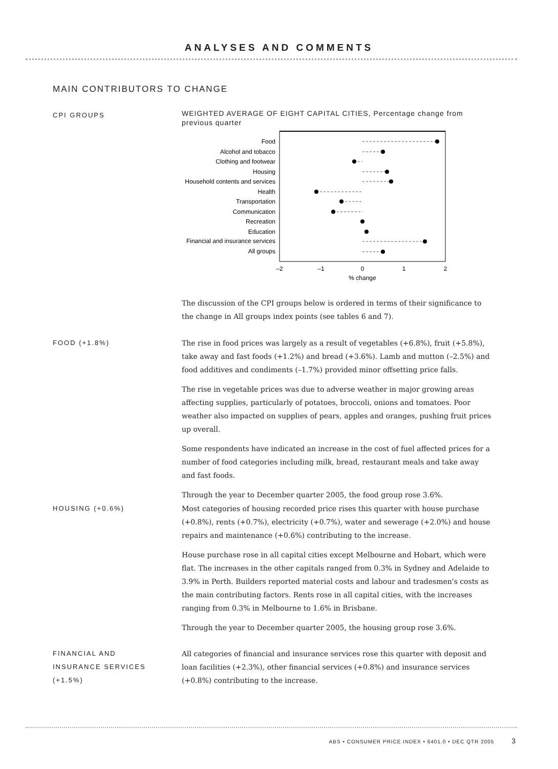ANALYSES AND COMMENTS
MAIN CONTRIBUTORS TO CHANGE
CPI GROUPS
WEIGHTED AVERAGE OF EIGHT CAPITAL CITIES, Percentage change from previous quarter
Food
Alcohol and tobacco
Clothing and footwear
Housing
Household contents and services
Health
Transportation
Communication
Recreation
Education
Financial and insurance services
All groups
–2
–1
0
1
2
% change
The discussion of the CPI groups below is ordered in terms of their significance to the change in All groups index points (see tables 6 and 7).
FOOD (+1.8%) The rise in food prices was largely as a result of vegetables (+6.8%), fruit (+5.8%), take away and fast foods (+1.2%) and bread (+3.6%). Lamb and mutton (–2.5%) and food additives and condiments (–1.7%) provided minor offsetting price falls.
The rise in vegetable prices was due to adverse weather in major growing areas affecting supplies, particularly of potatoes, broccoli, onions and tomatoes. Poor weather also impacted on supplies of pears, apples and oranges, pushing fruit prices up overall.
Some respondents have indicated an increase in the cost of fuel affected prices for a number of food categories including milk, bread, restaurant meals and take away and fast foods.
Through the year to December quarter 2005, the food group rose 3.6%.
HOUSING (+0.6%) Most categories of housing recorded price rises this quarter with house purchase (+0.8%), rents (+0.7%), electricity (+0.7%), water and sewerage (+2.0%) and house repairs and maintenance (+0.6%) contributing to the increase.
House purchase rose in all capital cities except Melbourne and Hobart, which were flat. The increases in the other capitals ranged from 0.3% in Sydney and Adelaide to 3.9% in Perth. Builders reported material costs and labour and tradesmen's costs as the main contributing factors. Rents rose in all capital cities, with the increases ranging from 0.3% in Melbourne to 1.6% in Brisbane.
Through the year to December quarter 2005, the housing group rose 3.6%.
FINANCIAL AND
INSURANCE SERVICES
(+1.5%)
All categories of financial and insurance services rose this quarter with deposit and loan facilities (+2.3%), other financial services (+0.8%) and insurance services (+0.8%) contributing to the increase.
ABS • CONSUMER PRICE INDEX • 6401.0 • DEC QTR 2005 3